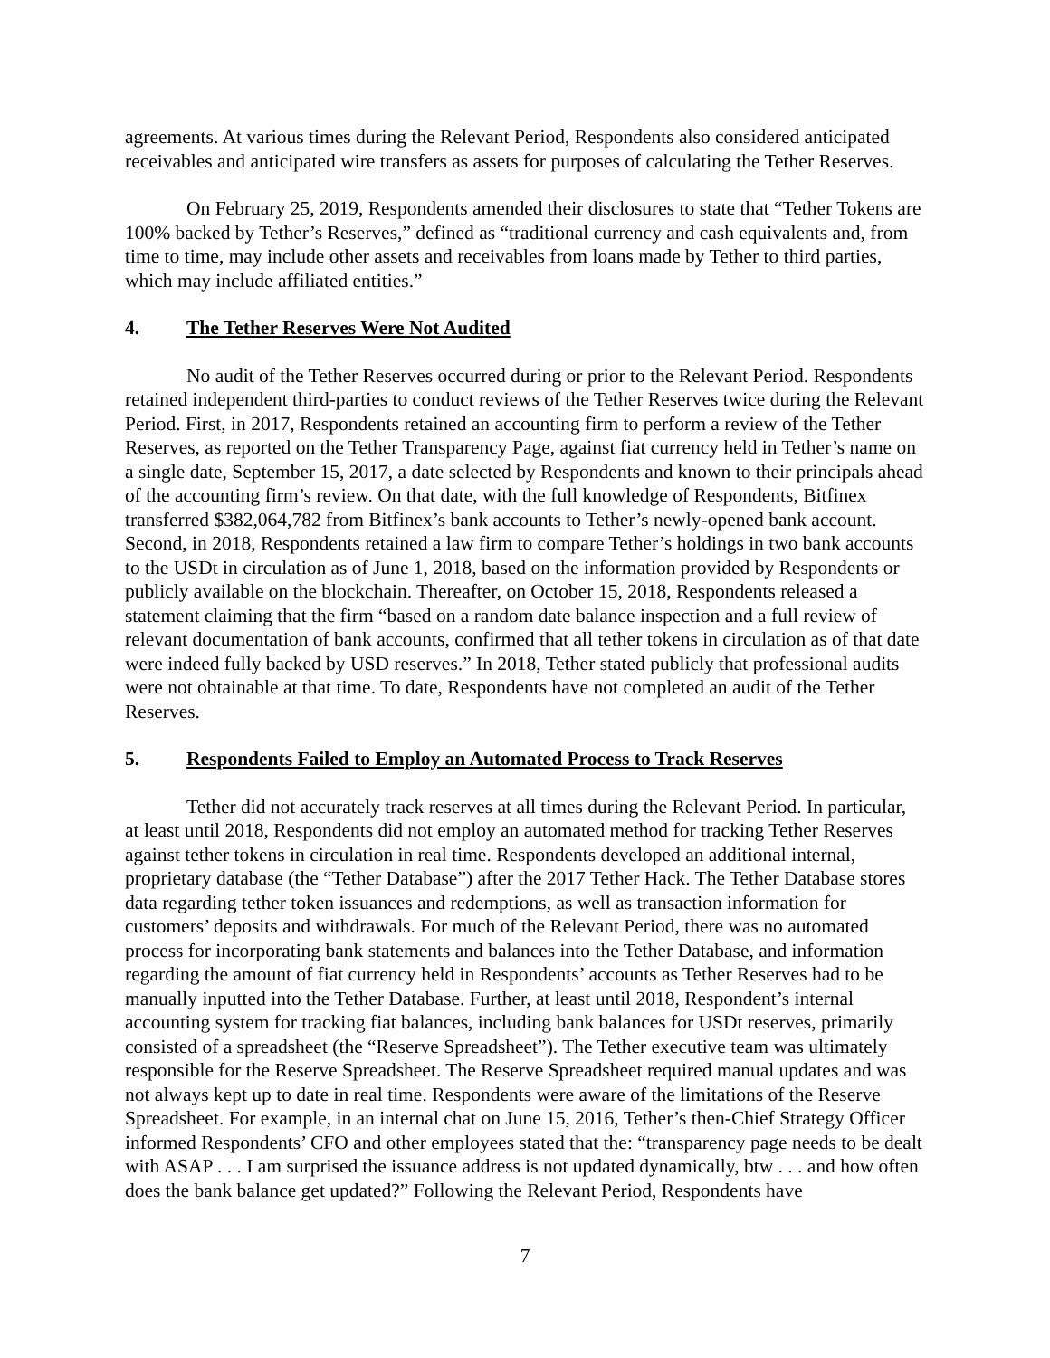agreements. At various times during the Relevant Period, Respondents also considered anticipated receivables and anticipated wire transfers as assets for purposes of calculating the Tether Reserves.
On February 25, 2019, Respondents amended their disclosures to state that “Tether Tokens are 100% backed by Tether’s Reserves,” defined as “traditional currency and cash equivalents and, from time to time, may include other assets and receivables from loans made by Tether to third parties, which may include affiliated entities.”
4. The Tether Reserves Were Not Audited
No audit of the Tether Reserves occurred during or prior to the Relevant Period. Respondents retained independent third-parties to conduct reviews of the Tether Reserves twice during the Relevant Period. First, in 2017, Respondents retained an accounting firm to perform a review of the Tether Reserves, as reported on the Tether Transparency Page, against fiat currency held in Tether’s name on a single date, September 15, 2017, a date selected by Respondents and known to their principals ahead of the accounting firm’s review. On that date, with the full knowledge of Respondents, Bitfinex transferred $382,064,782 from Bitfinex’s bank accounts to Tether’s newly-opened bank account. Second, in 2018, Respondents retained a law firm to compare Tether’s holdings in two bank accounts to the USDt in circulation as of June 1, 2018, based on the information provided by Respondents or publicly available on the blockchain. Thereafter, on October 15, 2018, Respondents released a statement claiming that the firm “based on a random date balance inspection and a full review of relevant documentation of bank accounts, confirmed that all tether tokens in circulation as of that date were indeed fully backed by USD reserves.” In 2018, Tether stated publicly that professional audits were not obtainable at that time. To date, Respondents have not completed an audit of the Tether Reserves.
5. Respondents Failed to Employ an Automated Process to Track Reserves
Tether did not accurately track reserves at all times during the Relevant Period. In particular, at least until 2018, Respondents did not employ an automated method for tracking Tether Reserves against tether tokens in circulation in real time. Respondents developed an additional internal, proprietary database (the “Tether Database”) after the 2017 Tether Hack. The Tether Database stores data regarding tether token issuances and redemptions, as well as transaction information for customers’ deposits and withdrawals. For much of the Relevant Period, there was no automated process for incorporating bank statements and balances into the Tether Database, and information regarding the amount of fiat currency held in Respondents’ accounts as Tether Reserves had to be manually inputted into the Tether Database. Further, at least until 2018, Respondent’s internal accounting system for tracking fiat balances, including bank balances for USDt reserves, primarily consisted of a spreadsheet (the “Reserve Spreadsheet”). The Tether executive team was ultimately responsible for the Reserve Spreadsheet. The Reserve Spreadsheet required manual updates and was not always kept up to date in real time. Respondents were aware of the limitations of the Reserve Spreadsheet. For example, in an internal chat on June 15, 2016, Tether’s then-Chief Strategy Officer informed Respondents’ CFO and other employees stated that the: “transparency page needs to be dealt with ASAP . . . I am surprised the issuance address is not updated dynamically, btw . . . and how often does the bank balance get updated?” Following the Relevant Period, Respondents have
7